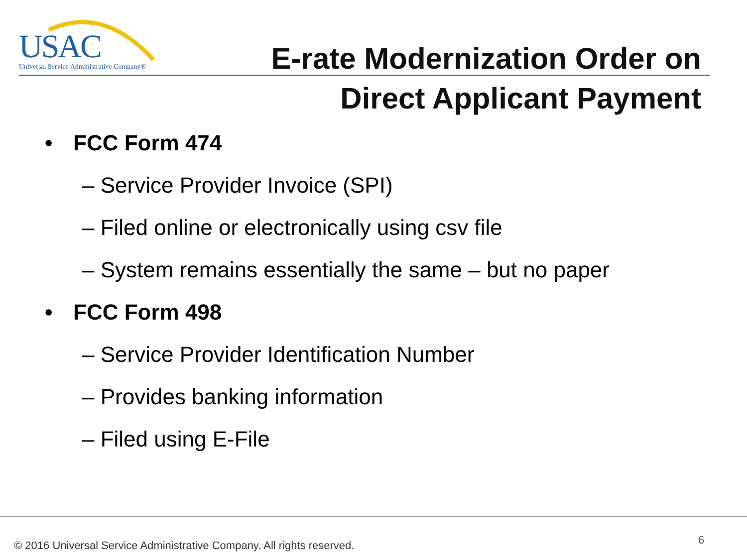USAC
Universal Service Administrative Company®
E-rate Modernization Order on
Direct Applicant Payment
• FCC Form 474
– Service Provider Invoice (SPI)
– Filed online or electronically using csv file
– System remains essentially the same – but no paper
• FCC Form 498
– Service Provider Identification Number
– Provides banking information
– Filed using E-File
© 2016 Universal Service Administrative Company. All rights reserved.
6